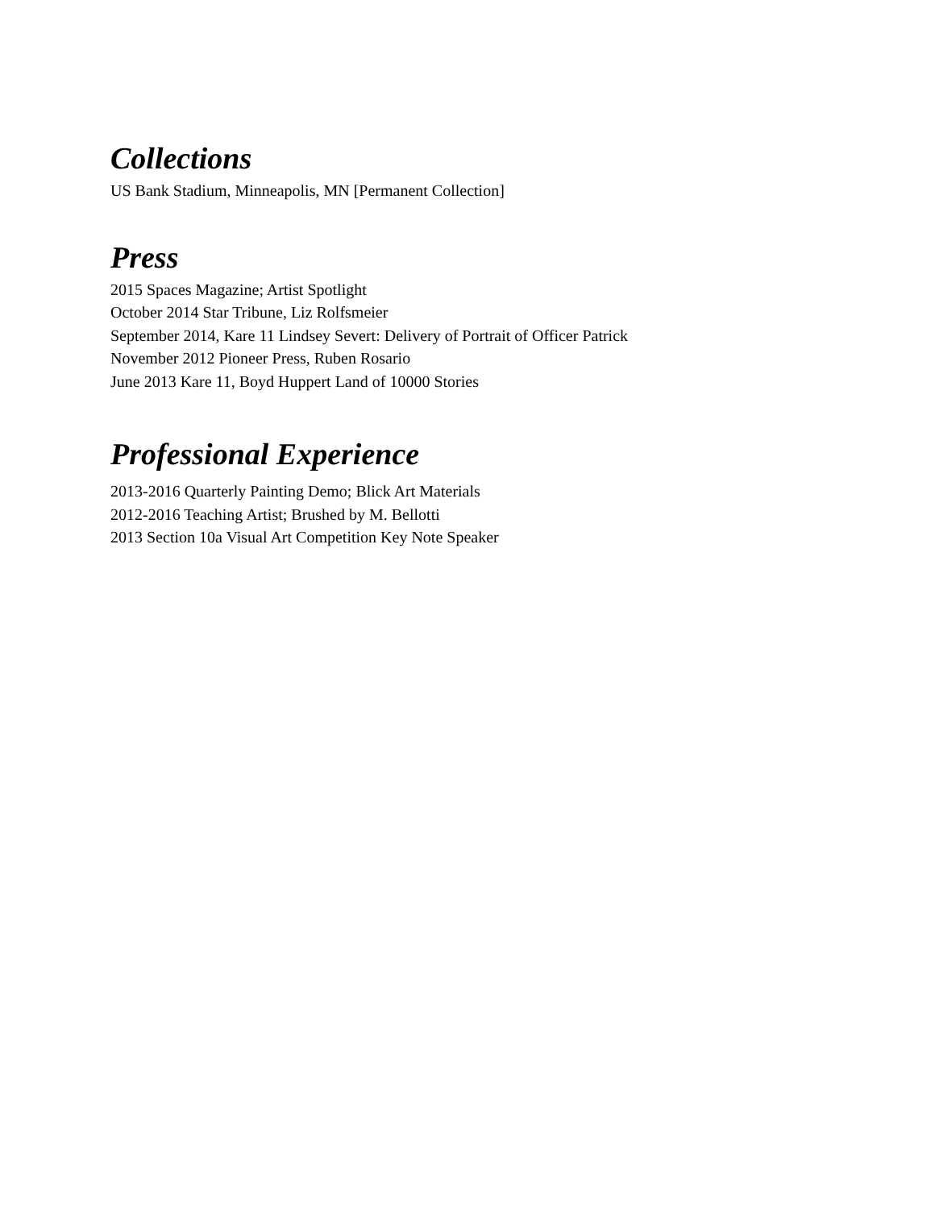Collections
US Bank Stadium, Minneapolis, MN [Permanent Collection]
Press
2015 Spaces Magazine; Artist Spotlight
October 2014 Star Tribune, Liz Rolfsmeier
September 2014, Kare 11 Lindsey Severt: Delivery of Portrait of Officer Patrick
November 2012 Pioneer Press, Ruben Rosario
June 2013 Kare 11, Boyd Huppert Land of 10000 Stories
Professional Experience
2013-2016 Quarterly Painting Demo; Blick Art Materials
2012-2016 Teaching Artist; Brushed by M. Bellotti
2013 Section 10a Visual Art Competition Key Note Speaker